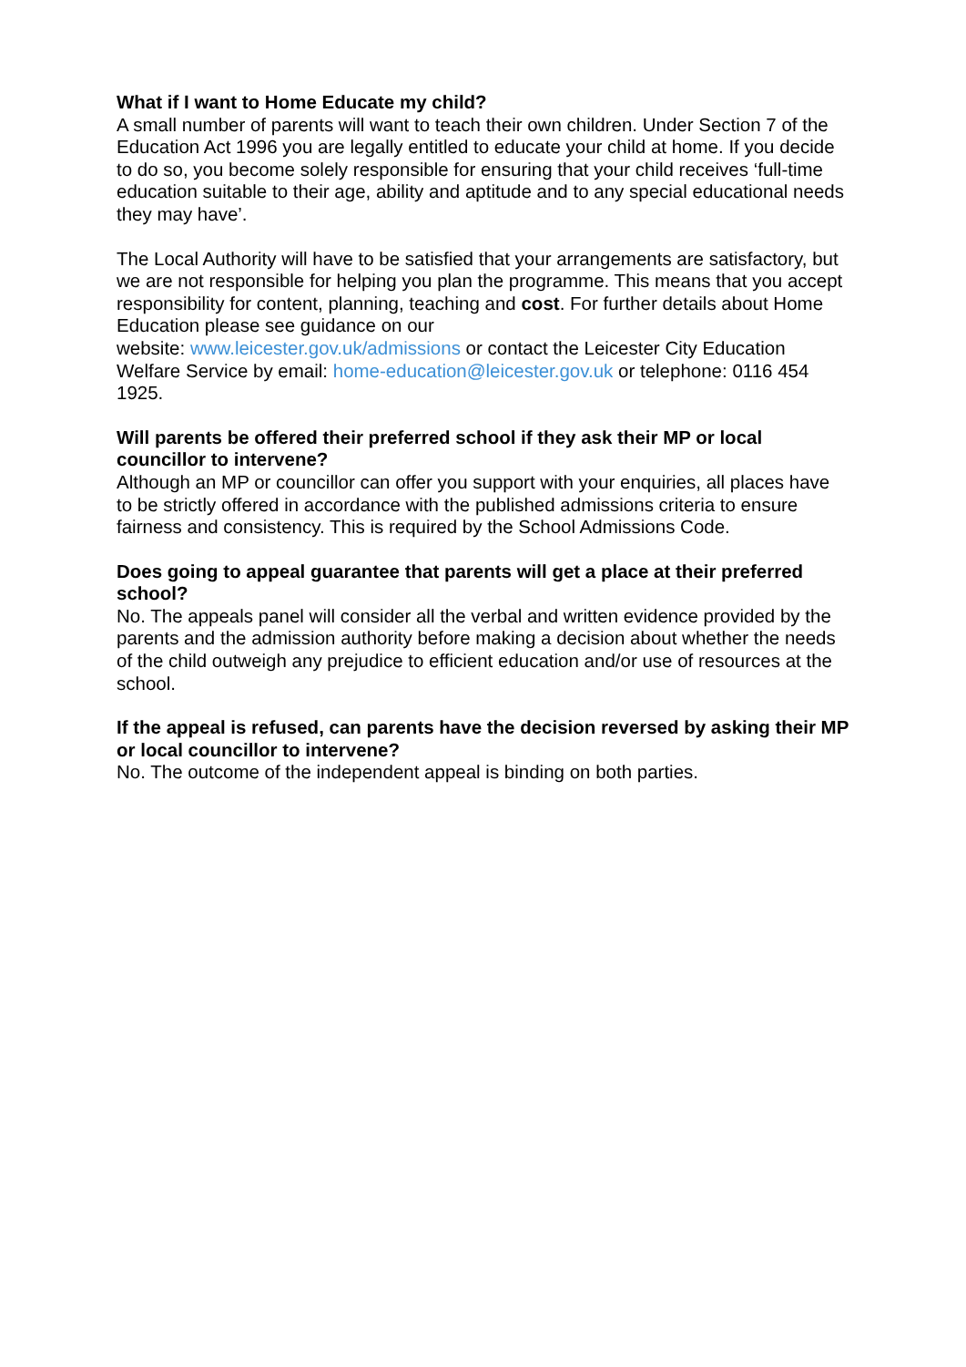What if I want to Home Educate my child?
A small number of parents will want to teach their own children. Under Section 7 of the Education Act 1996 you are legally entitled to educate your child at home. If you decide to do so, you become solely responsible for ensuring that your child receives ‘full-time education suitable to their age, ability and aptitude and to any special educational needs they may have’.
The Local Authority will have to be satisfied that your arrangements are satisfactory, but we are not responsible for helping you plan the programme. This means that you accept responsibility for content, planning, teaching and cost. For further details about Home Education please see guidance on our
website: www.leicester.gov.uk/admissions or contact the Leicester City Education Welfare Service by email: home-education@leicester.gov.uk or telephone: 0116 454 1925.
Will parents be offered their preferred school if they ask their MP or local councillor to intervene?
Although an MP or councillor can offer you support with your enquiries, all places have to be strictly offered in accordance with the published admissions criteria to ensure fairness and consistency. This is required by the School Admissions Code.
Does going to appeal guarantee that parents will get a place at their preferred school?
No. The appeals panel will consider all the verbal and written evidence provided by the parents and the admission authority before making a decision about whether the needs of the child outweigh any prejudice to efficient education and/or use of resources at the school.
If the appeal is refused, can parents have the decision reversed by asking their MP or local councillor to intervene?
No. The outcome of the independent appeal is binding on both parties.